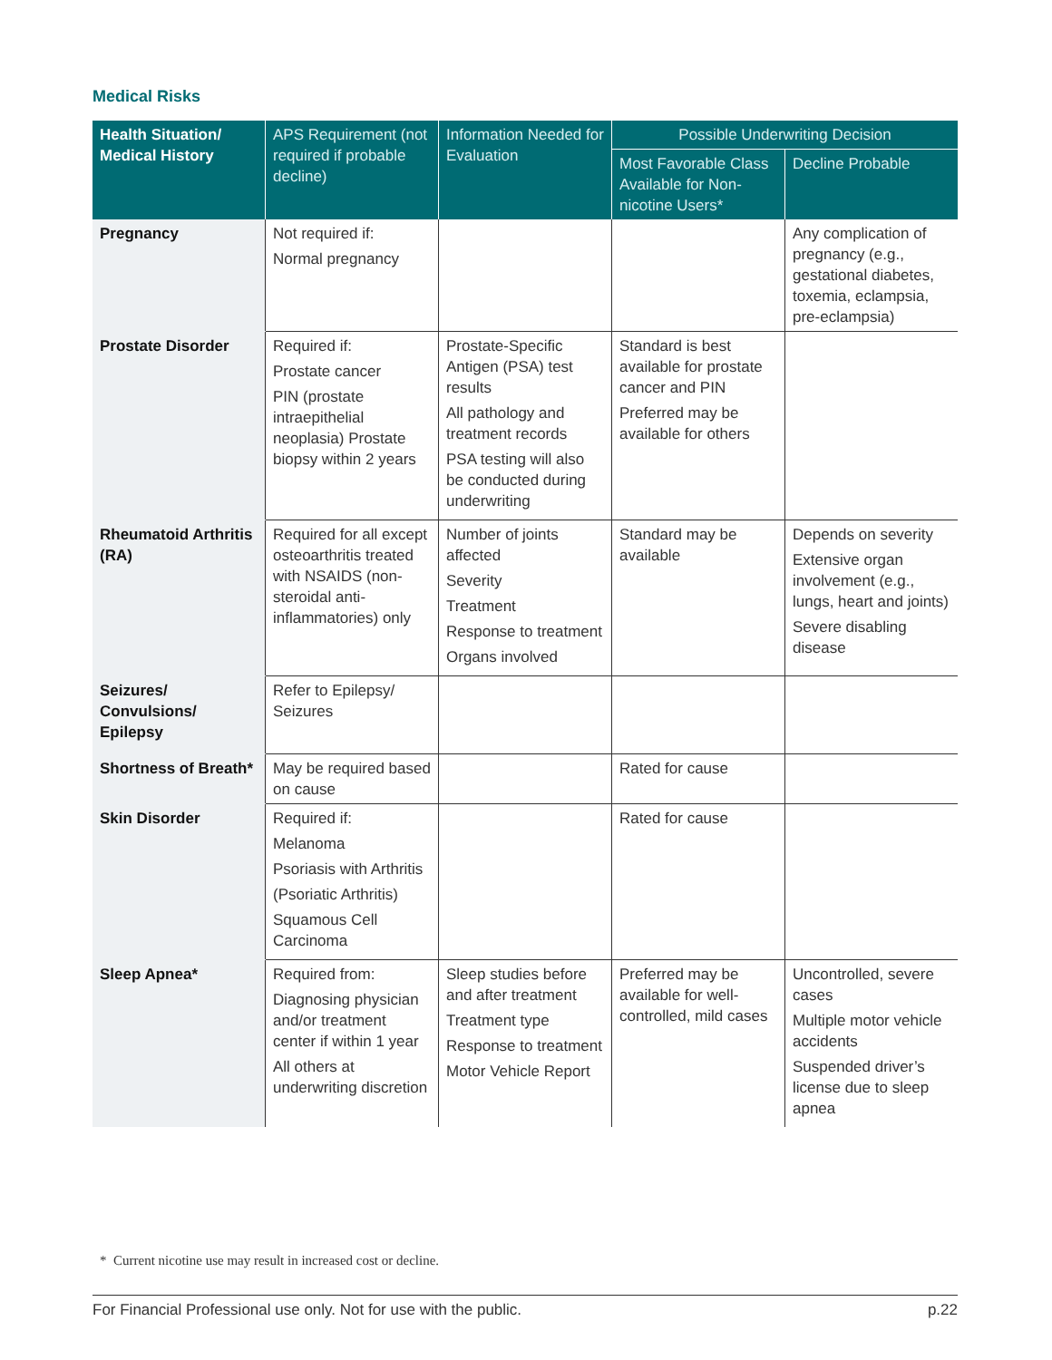Medical Risks
| Health Situation/ Medical History | APS Requirement (not required if probable decline) | Information Needed for Evaluation | Possible Underwriting Decision | |
| --- | --- | --- | --- | --- |
| | | | Most Favorable Class Available for Non-nicotine Users* | Decline Probable |
| Pregnancy | Not required if: Normal pregnancy | | | Any complication of pregnancy (e.g., gestational diabetes, toxemia, eclampsia, pre-eclampsia) |
| Prostate Disorder | Required if: Prostate cancer PIN (prostate intraepithelial neoplasia) Prostate biopsy within 2 years | Prostate-Specific Antigen (PSA) test results All pathology and treatment records PSA testing will also be conducted during underwriting | Standard is best available for prostate cancer and PIN Preferred may be available for others | |
| Rheumatoid Arthritis (RA) | Required for all except osteoarthritis treated with NSAIDS (non-steroidal anti-inflammatories) only | Number of joints affected Severity Treatment Response to treatment Organs involved | Standard may be available | Depends on severity Extensive organ involvement (e.g., lungs, heart and joints) Severe disabling disease |
| Seizures/ Convulsions/ Epilepsy | Refer to Epilepsy/ Seizures | | | |
| Shortness of Breath* | May be required based on cause | | Rated for cause | |
| Skin Disorder | Required if: Melanoma Psoriasis with Arthritis (Psoriatic Arthritis) Squamous Cell Carcinoma | | Rated for cause | |
| Sleep Apnea* | Required from: Diagnosing physician and/or treatment center if within 1 year All others at underwriting discretion | Sleep studies before and after treatment Treatment type Response to treatment Motor Vehicle Report | Preferred may be available for well-controlled, mild cases | Uncontrolled, severe cases Multiple motor vehicle accidents Suspended driver’s license due to sleep apnea |
* Current nicotine use may result in increased cost or decline.
For Financial Professional use only. Not for use with the public. p.22